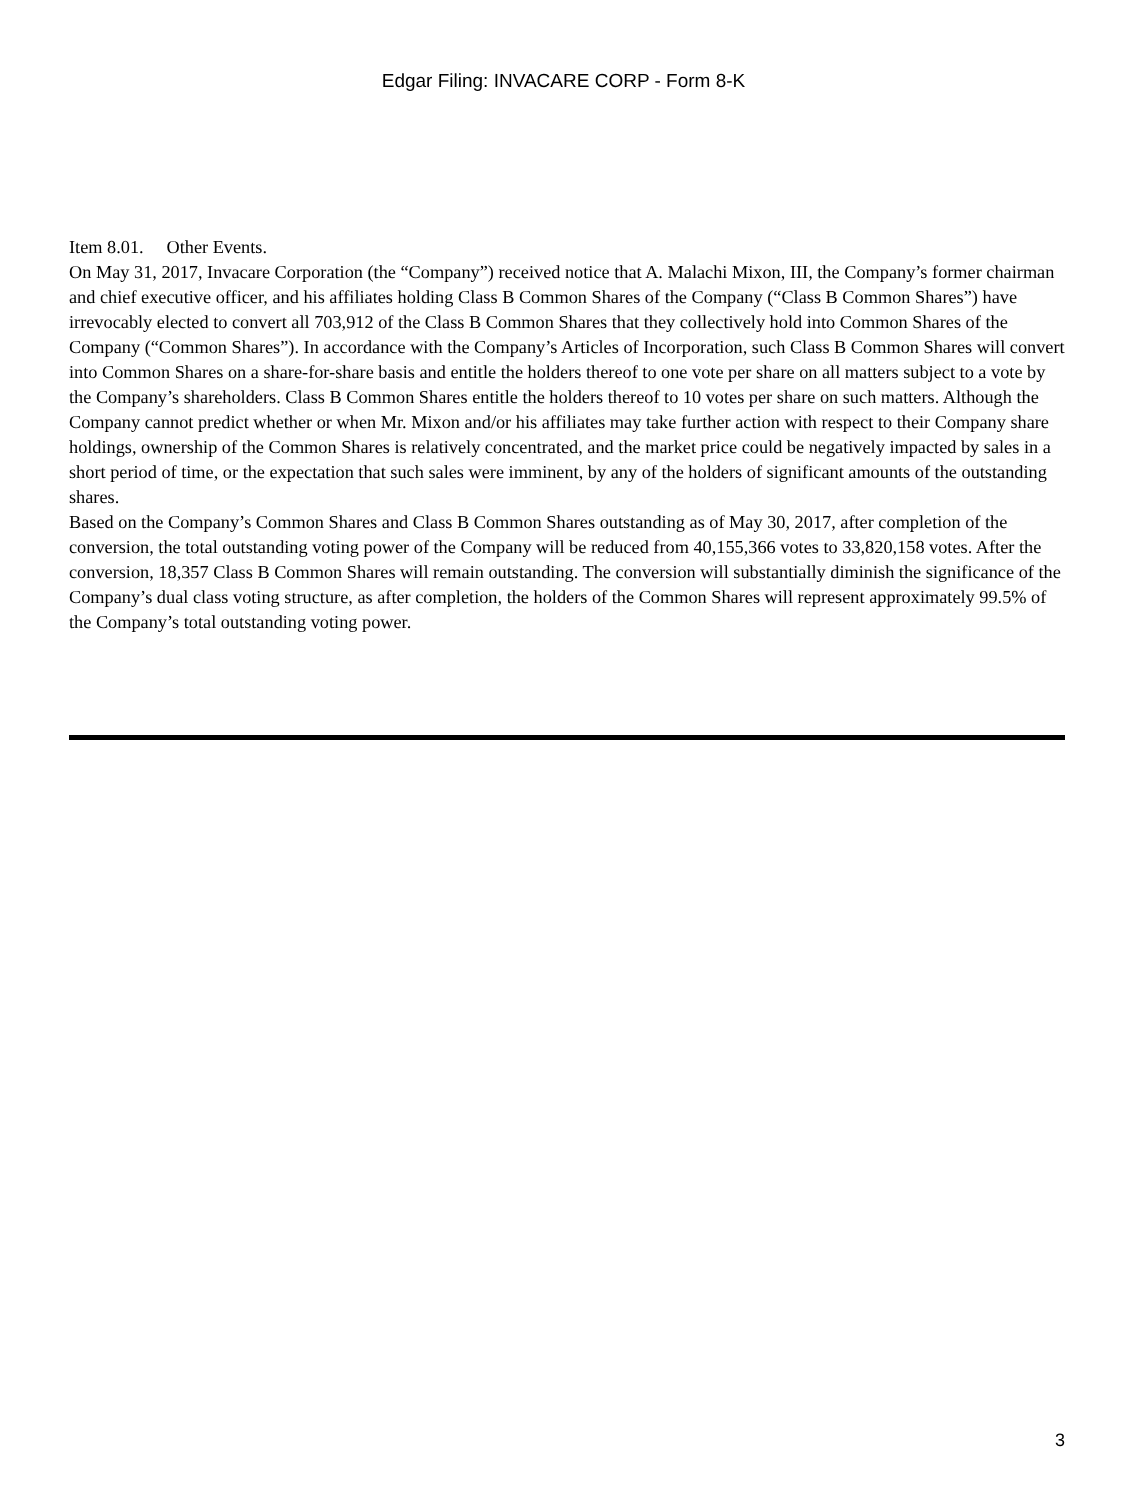Edgar Filing: INVACARE CORP - Form 8-K
Item 8.01. Other Events.
On May 31, 2017, Invacare Corporation (the “Company”) received notice that A. Malachi Mixon, III, the Company’s former chairman and chief executive officer, and his affiliates holding Class B Common Shares of the Company (“Class B Common Shares”) have irrevocably elected to convert all 703,912 of the Class B Common Shares that they collectively hold into Common Shares of the Company (“Common Shares”). In accordance with the Company’s Articles of Incorporation, such Class B Common Shares will convert into Common Shares on a share-for-share basis and entitle the holders thereof to one vote per share on all matters subject to a vote by the Company’s shareholders. Class B Common Shares entitle the holders thereof to 10 votes per share on such matters. Although the Company cannot predict whether or when Mr. Mixon and/or his affiliates may take further action with respect to their Company share holdings, ownership of the Common Shares is relatively concentrated, and the market price could be negatively impacted by sales in a short period of time, or the expectation that such sales were imminent, by any of the holders of significant amounts of the outstanding shares.
Based on the Company’s Common Shares and Class B Common Shares outstanding as of May 30, 2017, after completion of the conversion, the total outstanding voting power of the Company will be reduced from 40,155,366 votes to 33,820,158 votes. After the conversion, 18,357 Class B Common Shares will remain outstanding. The conversion will substantially diminish the significance of the Company’s dual class voting structure, as after completion, the holders of the Common Shares will represent approximately 99.5% of the Company’s total outstanding voting power.
3